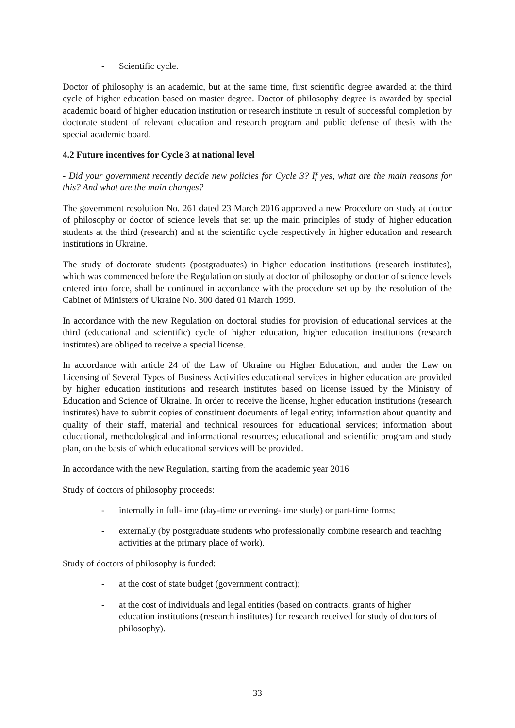- Scientific cycle.
Doctor of philosophy is an academic, but at the same time, first scientific degree awarded at the third cycle of higher education based on master degree. Doctor of philosophy degree is awarded by special academic board of higher education institution or research institute in result of successful completion by doctorate student of relevant education and research program and public defense of thesis with the special academic board.
4.2 Future incentives for Cycle 3 at national level
- Did your government recently decide new policies for Cycle 3? If yes, what are the main reasons for this? And what are the main changes?
The government resolution No. 261 dated 23 March 2016 approved a new Procedure on study at doctor of philosophy or doctor of science levels that set up the main principles of study of higher education students at the third (research) and at the scientific cycle respectively in higher education and research institutions in Ukraine.
The study of doctorate students (postgraduates) in higher education institutions (research institutes), which was commenced before the Regulation on study at doctor of philosophy or doctor of science levels entered into force, shall be continued in accordance with the procedure set up by the resolution of the Cabinet of Ministers of Ukraine No. 300 dated 01 March 1999.
In accordance with the new Regulation on doctoral studies for provision of educational services at the third (educational and scientific) cycle of higher education, higher education institutions (research institutes) are obliged to receive a special license.
In accordance with article 24 of the Law of Ukraine on Higher Education, and under the Law on Licensing of Several Types of Business Activities educational services in higher education are provided by higher education institutions and research institutes based on license issued by the Ministry of Education and Science of Ukraine. In order to receive the license, higher education institutions (research institutes) have to submit copies of constituent documents of legal entity; information about quantity and quality of their staff, material and technical resources for educational services; information about educational, methodological and informational resources; educational and scientific program and study plan, on the basis of which educational services will be provided.
In accordance with the new Regulation, starting from the academic year 2016
Study of doctors of philosophy proceeds:
- internally in full-time (day-time or evening-time study) or part-time forms;
- externally (by postgraduate students who professionally combine research and teaching activities at the primary place of work).
Study of doctors of philosophy is funded:
- at the cost of state budget (government contract);
- at the cost of individuals and legal entities (based on contracts, grants of higher education institutions (research institutes) for research received for study of doctors of philosophy).
33